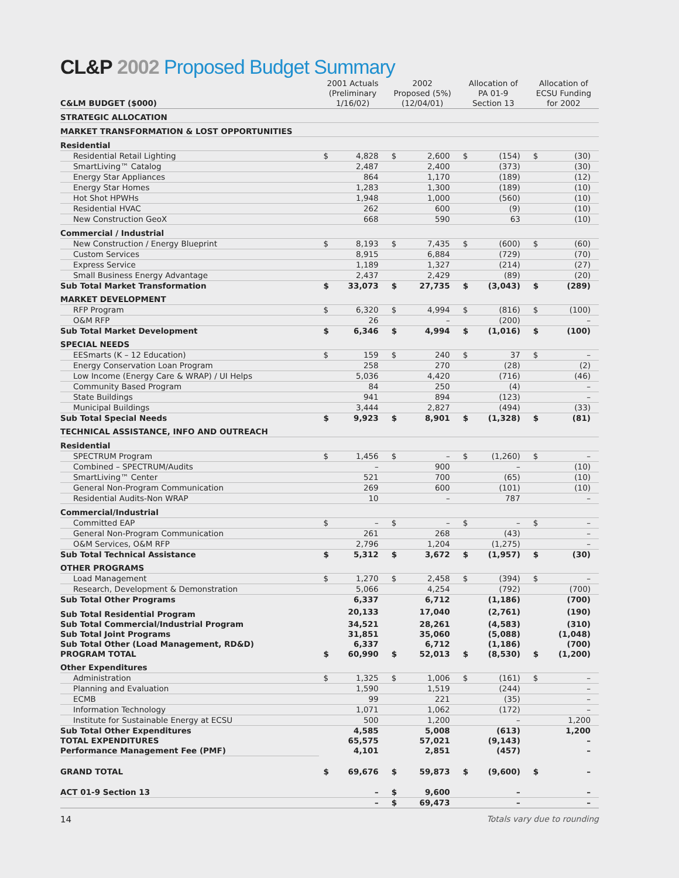CL&P 2002 Proposed Budget Summary
| C&LM BUDGET ($000) | 2001 Actuals (Preliminary 1/16/02) | | 2002 Proposed (5%) (12/04/01) | | Allocation of PA 01-9 Section 13 | | Allocation of ECSU Funding for 2002 | |
| --- | --- | --- | --- | --- | --- | --- | --- | --- |
| STRATEGIC ALLOCATION | | | | | | | | |
| MARKET TRANSFORMATION & LOST OPPORTUNITIES | | | | | | | | |
| Residential | | | | | | | | |
| Residential Retail Lighting | $ | 4,828 | $ | 2,600 | $ | (154) | $ | (30) |
| SmartLiving™ Catalog | | 2,487 | | 2,400 | | (373) | | (30) |
| Energy Star Appliances | | 864 | | 1,170 | | (189) | | (12) |
| Energy Star Homes | | 1,283 | | 1,300 | | (189) | | (10) |
| Hot Shot HPWHs | | 1,948 | | 1,000 | | (560) | | (10) |
| Residential HVAC | | 262 | | 600 | | (9) | | (10) |
| New Construction GeoX | | 668 | | 590 | | 63 | | (10) |
| Commercial / Industrial | | | | | | | | |
| New Construction / Energy Blueprint | $ | 8,193 | $ | 7,435 | $ | (600) | $ | (60) |
| Custom Services | | 8,915 | | 6,884 | | (729) | | (70) |
| Express Service | | 1,189 | | 1,327 | | (214) | | (27) |
| Small Business Energy Advantage | | 2,437 | | 2,429 | | (89) | | (20) |
| Sub Total Market Transformation | $ | 33,073 | $ | 27,735 | $ | (3,043) | $ | (289) |
| MARKET DEVELOPMENT | | | | | | | | |
| RFP Program | $ | 6,320 | $ | 4,994 | $ | (816) | $ | (100) |
| O&M RFP | | 26 | | – | | (200) | | – |
| Sub Total Market Development | $ | 6,346 | $ | 4,994 | $ | (1,016) | $ | (100) |
| SPECIAL NEEDS | | | | | | | | |
| EESmarts (K – 12 Education) | $ | 159 | $ | 240 | $ | 37 | $ | – |
| Energy Conservation Loan Program | | 258 | | 270 | | (28) | | (2) |
| Low Income (Energy Care & WRAP) / UI Helps | | 5,036 | | 4,420 | | (716) | | (46) |
| Community Based Program | | 84 | | 250 | | (4) | | – |
| State Buildings | | 941 | | 894 | | (123) | | – |
| Municipal Buildings | | 3,444 | | 2,827 | | (494) | | (33) |
| Sub Total Special Needs | $ | 9,923 | $ | 8,901 | $ | (1,328) | $ | (81) |
| TECHNICAL ASSISTANCE, INFO AND OUTREACH | | | | | | | | |
| Residential | | | | | | | | |
| SPECTRUM Program | $ | 1,456 | $ | – | $ | (1,260) | $ | – |
| Combined – SPECTRUM/Audits | | – | | 900 | | – | | (10) |
| SmartLiving™ Center | | 521 | | 700 | | (65) | | (10) |
| General Non-Program Communication | | 269 | | 600 | | (101) | | (10) |
| Residential Audits-Non WRAP | | 10 | | – | | 787 | | – |
| Commercial/Industrial | | | | | | | | |
| Committed EAP | $ | – | $ | – | $ | – | $ | – |
| General Non-Program Communication | | 261 | | 268 | | (43) | | – |
| O&M Services, O&M RFP | | 2,796 | | 1,204 | | (1,275) | | – |
| Sub Total Technical Assistance | $ | 5,312 | $ | 3,672 | $ | (1,957) | $ | (30) |
| OTHER PROGRAMS | | | | | | | | |
| Load Management | $ | 1,270 | $ | 2,458 | $ | (394) | $ | – |
| Research, Development & Demonstration | | 5,066 | | 4,254 | | (792) | | (700) |
| Sub Total Other Programs | | 6,337 | | 6,712 | | (1,186) | | (700) |
| Sub Total Residential Program | | 20,133 | | 17,040 | | (2,761) | | (190) |
| Sub Total Commercial/Industrial Program | | 34,521 | | 28,261 | | (4,583) | | (310) |
| Sub Total Joint Programs | | 31,851 | | 35,060 | | (5,088) | | (1,048) |
| Sub Total Other (Load Management, RD&D) | | 6,337 | | 6,712 | | (1,186) | | (700) |
| PROGRAM TOTAL | $ | 60,990 | $ | 52,013 | $ | (8,530) | $ | (1,200) |
| Other Expenditures | | | | | | | | |
| Administration | $ | 1,325 | $ | 1,006 | $ | (161) | $ | – |
| Planning and Evaluation | | 1,590 | | 1,519 | | (244) | | – |
| ECMB | | 99 | | 221 | | (35) | | – |
| Information Technology | | 1,071 | | 1,062 | | (172) | | – |
| Institute for Sustainable Energy at ECSU | | 500 | | 1,200 | | – | | 1,200 |
| Sub Total Other Expenditures | | 4,585 | | 5,008 | | (613) | | 1,200 |
| TOTAL EXPENDITURES | | 65,575 | | 57,021 | | (9,143) | | – |
| Performance Management Fee (PMF) | | 4,101 | | 2,851 | | (457) | | – |
| GRAND TOTAL | $ | 69,676 | $ | 59,873 | $ | (9,600) | $ | – |
| ACT 01-9 Section 13 | | – | $ | 9,600 | | – | | – |
| | | – | $ | 69,473 | | – | | – |
14 Totals vary due to rounding